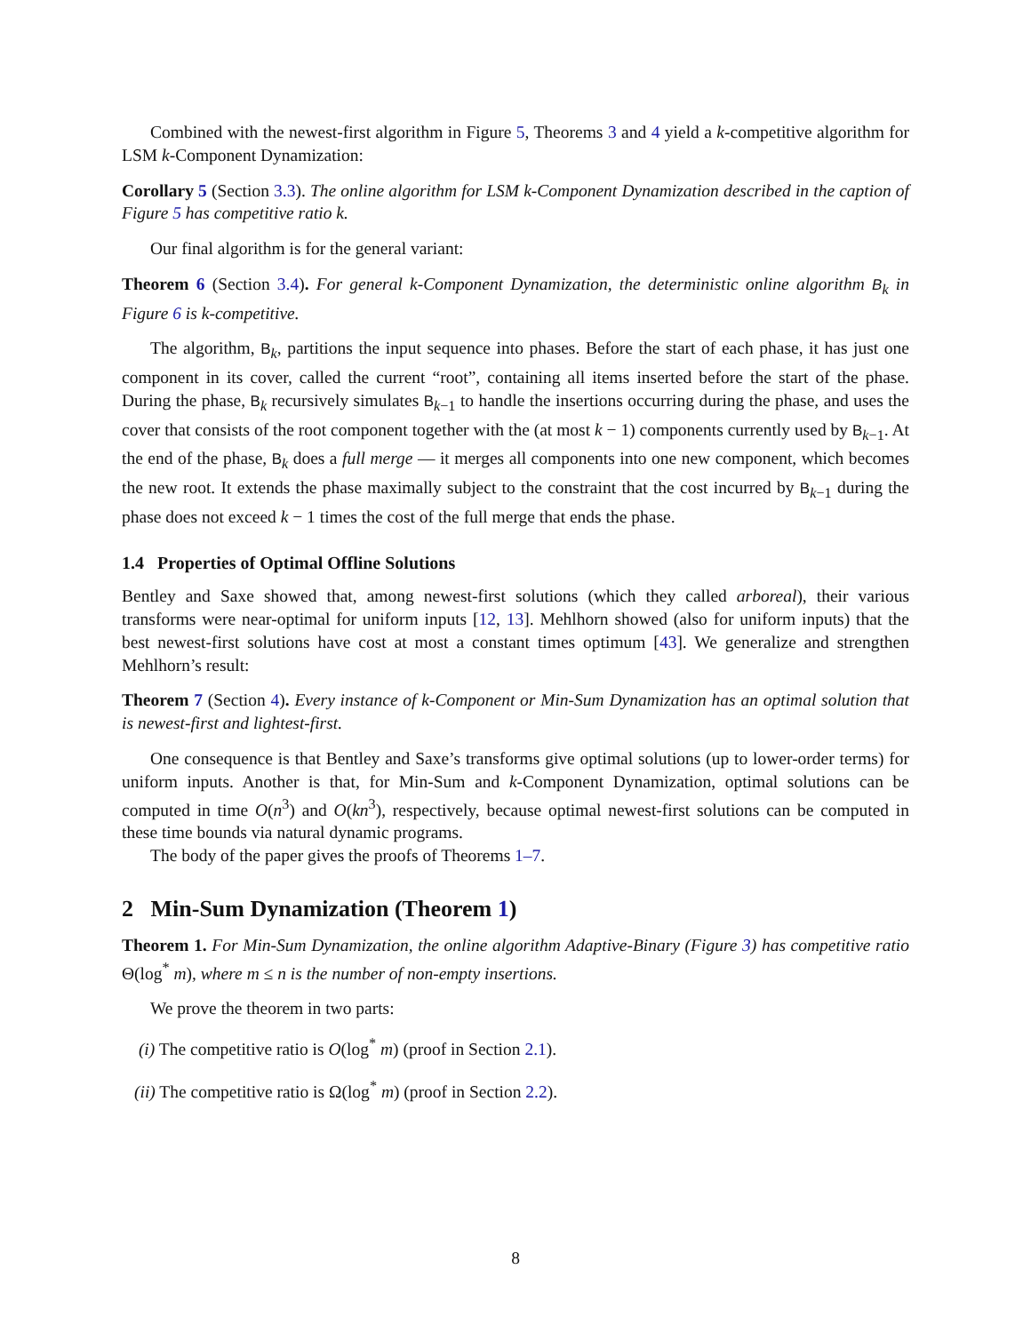Combined with the newest-first algorithm in Figure 5, Theorems 3 and 4 yield a k-competitive algorithm for LSM k-Component Dynamization:
Corollary 5 (Section 3.3). The online algorithm for LSM k-Component Dynamization described in the caption of Figure 5 has competitive ratio k.
Our final algorithm is for the general variant:
Theorem 6 (Section 3.4). For general k-Component Dynamization, the deterministic online algorithm B<sub>k</sub> in Figure 6 is k-competitive.
The algorithm, B<sub>k</sub>, partitions the input sequence into phases. Before the start of each phase, it has just one component in its cover, called the current “root”, containing all items inserted before the start of the phase. During the phase, B<sub>k</sub> recursively simulates B<sub>k−1</sub> to handle the insertions occurring during the phase, and uses the cover that consists of the root component together with the (at most k − 1) components currently used by B<sub>k−1</sub>. At the end of the phase, B<sub>k</sub> does a full merge — it merges all components into one new component, which becomes the new root. It extends the phase maximally subject to the constraint that the cost incurred by B<sub>k−1</sub> during the phase does not exceed k − 1 times the cost of the full merge that ends the phase.
1.4 Properties of Optimal Offline Solutions
Bentley and Saxe showed that, among newest-first solutions (which they called arboreal), their various transforms were near-optimal for uniform inputs [12, 13]. Mehlhorn showed (also for uniform inputs) that the best newest-first solutions have cost at most a constant times optimum [43]. We generalize and strengthen Mehlhorn’s result:
Theorem 7 (Section 4). Every instance of k-Component or Min-Sum Dynamization has an optimal solution that is newest-first and lightest-first.
One consequence is that Bentley and Saxe’s transforms give optimal solutions (up to lower-order terms) for uniform inputs. Another is that, for Min-Sum and k-Component Dynamization, optimal solutions can be computed in time O(n<sup>3</sup>) and O(kn<sup>3</sup>), respectively, because optimal newest-first solutions can be computed in these time bounds via natural dynamic programs.
The body of the paper gives the proofs of Theorems 1–7.
2 Min-Sum Dynamization (Theorem 1)
Theorem 1. For Min-Sum Dynamization, the online algorithm Adaptive-Binary (Figure 3) has competitive ratio Θ(log<sup>*</sup> m), where m ≤ n is the number of non-empty insertions.
We prove the theorem in two parts:
(i) The competitive ratio is O(log<sup>*</sup> m) (proof in Section 2.1).
(ii) The competitive ratio is Ω(log<sup>*</sup> m) (proof in Section 2.2).
8